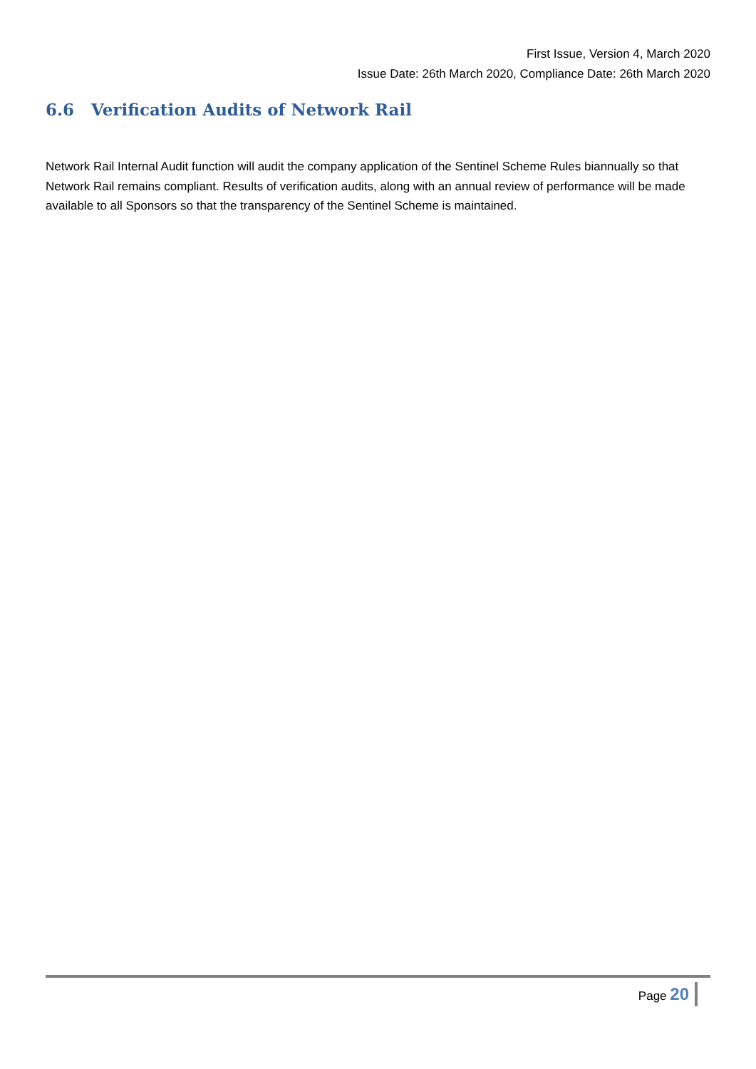First Issue, Version 4, March 2020
Issue Date: 26th March 2020, Compliance Date: 26th March 2020
6.6 Verification Audits of Network Rail
Network Rail Internal Audit function will audit the company application of the Sentinel Scheme Rules biannually so that Network Rail remains compliant. Results of verification audits, along with an annual review of performance will be made available to all Sponsors so that the transparency of the Sentinel Scheme is maintained.
Page 20